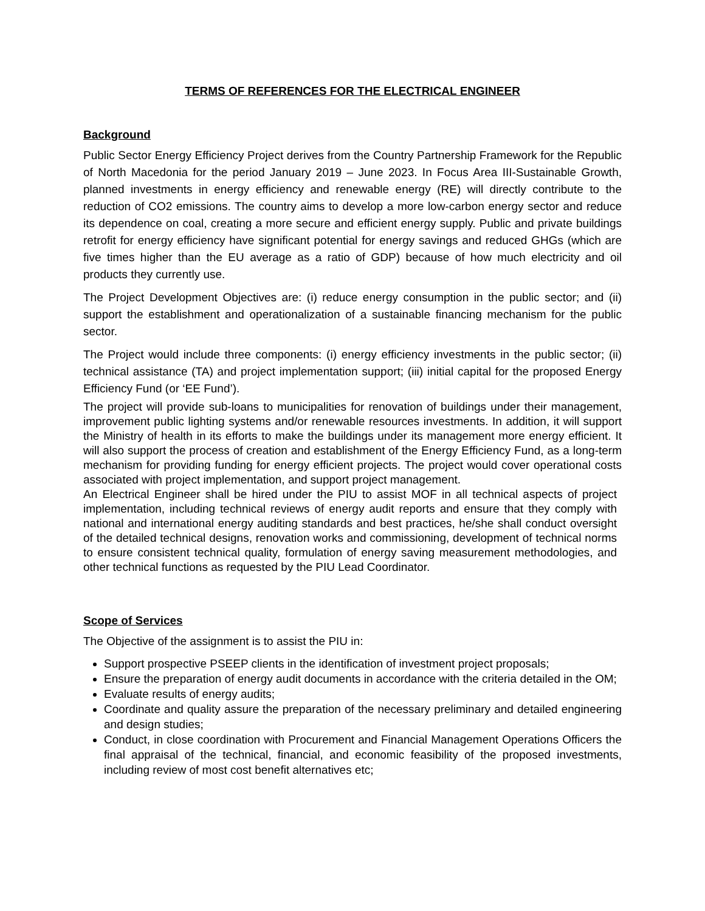TERMS OF REFERENCES FOR THE ELECTRICAL ENGINEER
Background
Public Sector Energy Efficiency Project derives from the Country Partnership Framework for the Republic of North Macedonia for the period January 2019 – June 2023. In Focus Area III-Sustainable Growth, planned investments in energy efficiency and renewable energy (RE) will directly contribute to the reduction of CO2 emissions. The country aims to develop a more low-carbon energy sector and reduce its dependence on coal, creating a more secure and efficient energy supply. Public and private buildings retrofit for energy efficiency have significant potential for energy savings and reduced GHGs (which are five times higher than the EU average as a ratio of GDP) because of how much electricity and oil products they currently use.
The Project Development Objectives are: (i) reduce energy consumption in the public sector; and (ii) support the establishment and operationalization of a sustainable financing mechanism for the public sector.
The Project would include three components: (i) energy efficiency investments in the public sector; (ii) technical assistance (TA) and project implementation support; (iii) initial capital for the proposed Energy Efficiency Fund (or ‘EE Fund’).
The project will provide sub-loans to municipalities for renovation of buildings under their management, improvement public lighting systems and/or renewable resources investments. In addition, it will support the Ministry of health in its efforts to make the buildings under its management more energy efficient. It will also support the process of creation and establishment of the Energy Efficiency Fund, as a long-term mechanism for providing funding for energy efficient projects. The project would cover operational costs associated with project implementation, and support project management.
An Electrical Engineer shall be hired under the PIU to assist MOF in all technical aspects of project implementation, including technical reviews of energy audit reports and ensure that they comply with national and international energy auditing standards and best practices, he/she shall conduct oversight of the detailed technical designs, renovation works and commissioning, development of technical norms to ensure consistent technical quality, formulation of energy saving measurement methodologies, and other technical functions as requested by the PIU Lead Coordinator.
Scope of Services
The Objective of the assignment is to assist the PIU in:
Support prospective PSEEP clients in the identification of investment project proposals;
Ensure the preparation of energy audit documents in accordance with the criteria detailed in the OM;
Evaluate results of energy audits;
Coordinate and quality assure the preparation of the necessary preliminary and detailed engineering and design studies;
Conduct, in close coordination with Procurement and Financial Management Operations Officers the final appraisal of the technical, financial, and economic feasibility of the proposed investments, including review of most cost benefit alternatives etc;